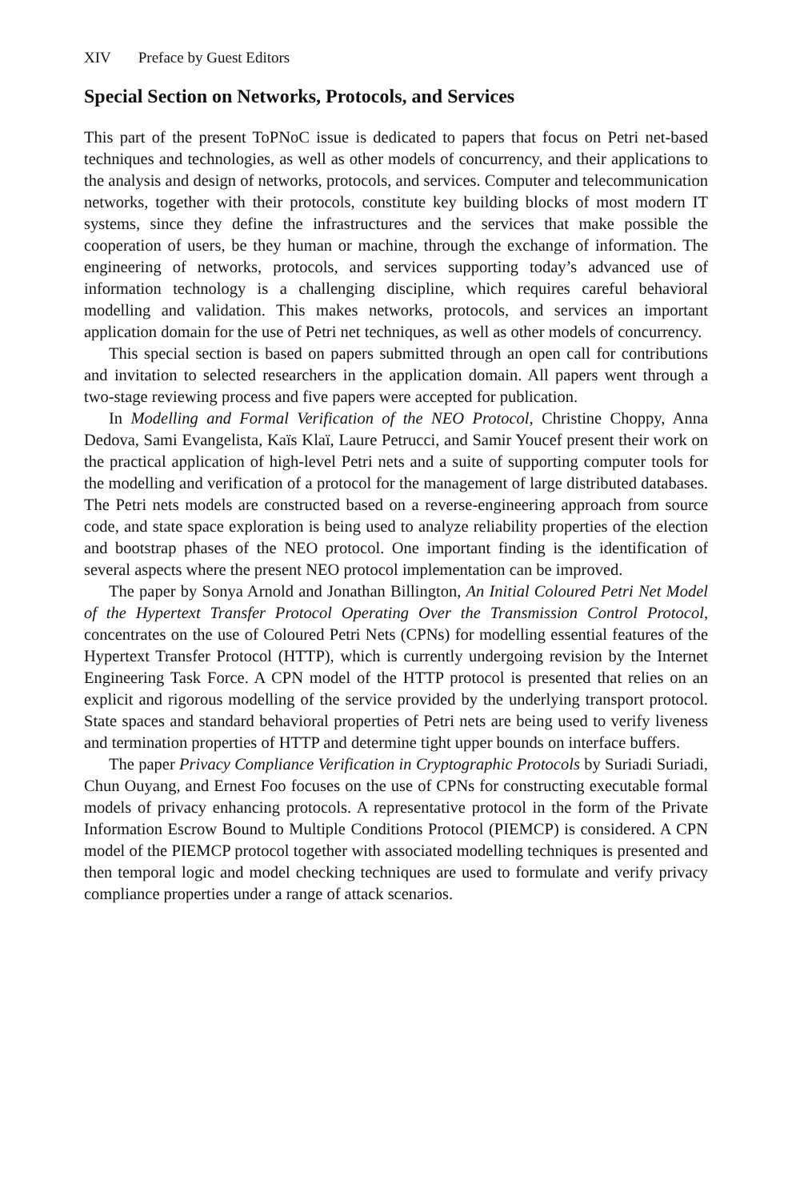XIV Preface by Guest Editors
Special Section on Networks, Protocols, and Services
This part of the present ToPNoC issue is dedicated to papers that focus on Petri net-based techniques and technologies, as well as other models of concurrency, and their applications to the analysis and design of networks, protocols, and services. Computer and telecommunication networks, together with their protocols, constitute key building blocks of most modern IT systems, since they define the infrastructures and the services that make possible the cooperation of users, be they human or machine, through the exchange of information. The engineering of networks, protocols, and services supporting today’s advanced use of information technology is a challenging discipline, which requires careful behavioral modelling and validation. This makes networks, protocols, and services an important application domain for the use of Petri net techniques, as well as other models of concurrency.
This special section is based on papers submitted through an open call for contributions and invitation to selected researchers in the application domain. All papers went through a two-stage reviewing process and five papers were accepted for publication.
In Modelling and Formal Verification of the NEO Protocol, Christine Choppy, Anna Dedova, Sami Evangelista, Kaïs Klaï, Laure Petrucci, and Samir Youcef present their work on the practical application of high-level Petri nets and a suite of supporting computer tools for the modelling and verification of a protocol for the management of large distributed databases. The Petri nets models are constructed based on a reverse-engineering approach from source code, and state space exploration is being used to analyze reliability properties of the election and bootstrap phases of the NEO protocol. One important finding is the identification of several aspects where the present NEO protocol implementation can be improved.
The paper by Sonya Arnold and Jonathan Billington, An Initial Coloured Petri Net Model of the Hypertext Transfer Protocol Operating Over the Transmission Control Protocol, concentrates on the use of Coloured Petri Nets (CPNs) for modelling essential features of the Hypertext Transfer Protocol (HTTP), which is currently undergoing revision by the Internet Engineering Task Force. A CPN model of the HTTP protocol is presented that relies on an explicit and rigorous modelling of the service provided by the underlying transport protocol. State spaces and standard behavioral properties of Petri nets are being used to verify liveness and termination properties of HTTP and determine tight upper bounds on interface buffers.
The paper Privacy Compliance Verification in Cryptographic Protocols by Suriadi Suriadi, Chun Ouyang, and Ernest Foo focuses on the use of CPNs for constructing executable formal models of privacy enhancing protocols. A representative protocol in the form of the Private Information Escrow Bound to Multiple Conditions Protocol (PIEMCP) is considered. A CPN model of the PIEMCP protocol together with associated modelling techniques is presented and then temporal logic and model checking techniques are used to formulate and verify privacy compliance properties under a range of attack scenarios.